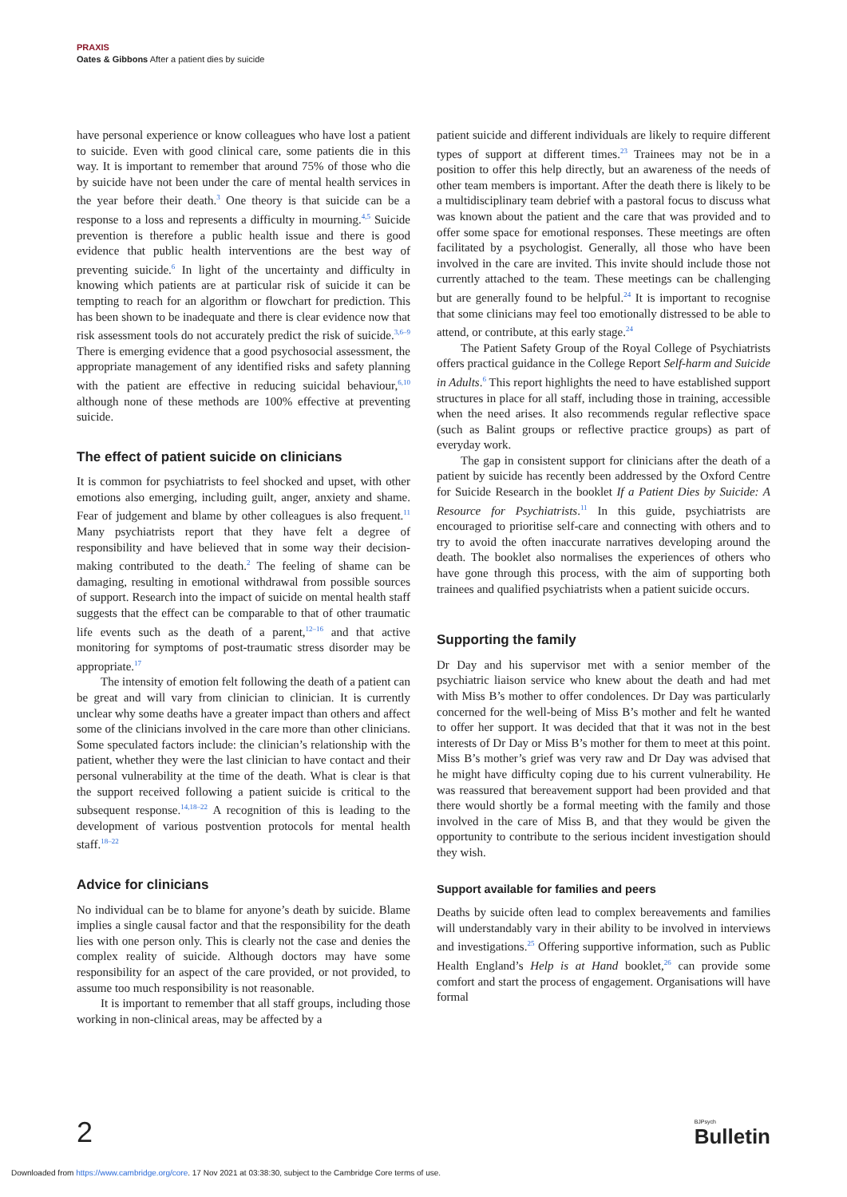PRAXIS
Oates & Gibbons After a patient dies by suicide
have personal experience or know colleagues who have lost a patient to suicide. Even with good clinical care, some patients die in this way. It is important to remember that around 75% of those who die by suicide have not been under the care of mental health services in the year before their death.<sup>3</sup> One theory is that suicide can be a response to a loss and represents a difficulty in mourning.<sup>4,5</sup> Suicide prevention is therefore a public health issue and there is good evidence that public health interventions are the best way of preventing suicide.<sup>6</sup> In light of the uncertainty and difficulty in knowing which patients are at particular risk of suicide it can be tempting to reach for an algorithm or flowchart for prediction. This has been shown to be inadequate and there is clear evidence now that risk assessment tools do not accurately predict the risk of suicide.<sup>3,6–9</sup> There is emerging evidence that a good psychosocial assessment, the appropriate management of any identified risks and safety planning with the patient are effective in reducing suicidal behaviour,<sup>6,10</sup> although none of these methods are 100% effective at preventing suicide.
The effect of patient suicide on clinicians
It is common for psychiatrists to feel shocked and upset, with other emotions also emerging, including guilt, anger, anxiety and shame. Fear of judgement and blame by other colleagues is also frequent.<sup>11</sup> Many psychiatrists report that they have felt a degree of responsibility and have believed that in some way their decision-making contributed to the death.<sup>2</sup> The feeling of shame can be damaging, resulting in emotional withdrawal from possible sources of support. Research into the impact of suicide on mental health staff suggests that the effect can be comparable to that of other traumatic life events such as the death of a parent,<sup>12–16</sup> and that active monitoring for symptoms of post-traumatic stress disorder may be appropriate.<sup>17</sup>
The intensity of emotion felt following the death of a patient can be great and will vary from clinician to clinician. It is currently unclear why some deaths have a greater impact than others and affect some of the clinicians involved in the care more than other clinicians. Some speculated factors include: the clinician’s relationship with the patient, whether they were the last clinician to have contact and their personal vulnerability at the time of the death. What is clear is that the support received following a patient suicide is critical to the subsequent response.<sup>14,18–22</sup> A recognition of this is leading to the development of various postvention protocols for mental health staff.<sup>18–22</sup>
Advice for clinicians
No individual can be to blame for anyone’s death by suicide. Blame implies a single causal factor and that the responsibility for the death lies with one person only. This is clearly not the case and denies the complex reality of suicide. Although doctors may have some responsibility for an aspect of the care provided, or not provided, to assume too much responsibility is not reasonable.
It is important to remember that all staff groups, including those working in non-clinical areas, may be affected by a
patient suicide and different individuals are likely to require different types of support at different times.<sup>23</sup> Trainees may not be in a position to offer this help directly, but an awareness of the needs of other team members is important. After the death there is likely to be a multidisciplinary team debrief with a pastoral focus to discuss what was known about the patient and the care that was provided and to offer some space for emotional responses. These meetings are often facilitated by a psychologist. Generally, all those who have been involved in the care are invited. This invite should include those not currently attached to the team. These meetings can be challenging but are generally found to be helpful.<sup>24</sup> It is important to recognise that some clinicians may feel too emotionally distressed to be able to attend, or contribute, at this early stage.<sup>24</sup>
The Patient Safety Group of the Royal College of Psychiatrists offers practical guidance in the College Report Self-harm and Suicide in Adults.<sup>6</sup> This report highlights the need to have established support structures in place for all staff, including those in training, accessible when the need arises. It also recommends regular reflective space (such as Balint groups or reflective practice groups) as part of everyday work.
The gap in consistent support for clinicians after the death of a patient by suicide has recently been addressed by the Oxford Centre for Suicide Research in the booklet If a Patient Dies by Suicide: A Resource for Psychiatrists.<sup>11</sup> In this guide, psychiatrists are encouraged to prioritise self-care and connecting with others and to try to avoid the often inaccurate narratives developing around the death. The booklet also normalises the experiences of others who have gone through this process, with the aim of supporting both trainees and qualified psychiatrists when a patient suicide occurs.
Supporting the family
Dr Day and his supervisor met with a senior member of the psychiatric liaison service who knew about the death and had met with Miss B’s mother to offer condolences. Dr Day was particularly concerned for the well-being of Miss B’s mother and felt he wanted to offer her support. It was decided that that it was not in the best interests of Dr Day or Miss B’s mother for them to meet at this point. Miss B’s mother’s grief was very raw and Dr Day was advised that he might have difficulty coping due to his current vulnerability. He was reassured that bereavement support had been provided and that there would shortly be a formal meeting with the family and those involved in the care of Miss B, and that they would be given the opportunity to contribute to the serious incident investigation should they wish.
Support available for families and peers
Deaths by suicide often lead to complex bereavements and families will understandably vary in their ability to be involved in interviews and investigations.<sup>25</sup> Offering supportive information, such as Public Health England’s Help is at Hand booklet,<sup>26</sup> can provide some comfort and start the process of engagement. Organisations will have formal
2 BJPsych
Bulletin
Downloaded from https://www.cambridge.org/core. 17 Nov 2021 at 03:38:30, subject to the Cambridge Core terms of use.